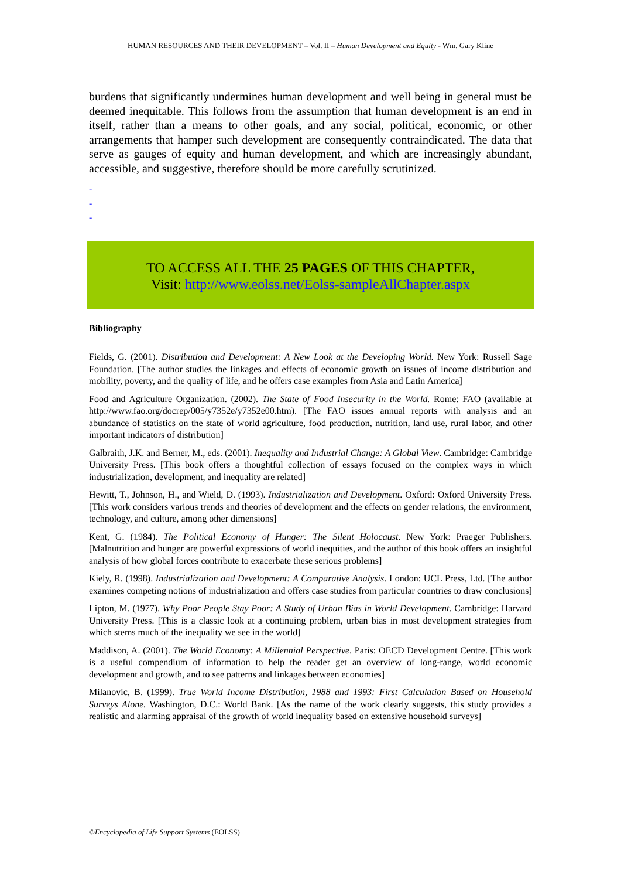HUMAN RESOURCES AND THEIR DEVELOPMENT – Vol. II – Human Development and Equity - Wm. Gary Kline
burdens that significantly undermines human development and well being in general must be deemed inequitable. This follows from the assumption that human development is an end in itself, rather than a means to other goals, and any social, political, economic, or other arrangements that hamper such development are consequently contraindicated. The data that serve as gauges of equity and human development, and which are increasingly abundant, accessible, and suggestive, therefore should be more carefully scrutinized.
-
-
-
TO ACCESS ALL THE 25 PAGES OF THIS CHAPTER,
Visit: http://www.eolss.net/Eolss-sampleAllChapter.aspx
Bibliography
Fields, G. (2001). Distribution and Development: A New Look at the Developing World. New York: Russell Sage Foundation. [The author studies the linkages and effects of economic growth on issues of income distribution and mobility, poverty, and the quality of life, and he offers case examples from Asia and Latin America]
Food and Agriculture Organization. (2002). The State of Food Insecurity in the World. Rome: FAO (available at http://www.fao.org/docrep/005/y7352e/y7352e00.htm). [The FAO issues annual reports with analysis and an abundance of statistics on the state of world agriculture, food production, nutrition, land use, rural labor, and other important indicators of distribution]
Galbraith, J.K. and Berner, M., eds. (2001). Inequality and Industrial Change: A Global View. Cambridge: Cambridge University Press. [This book offers a thoughtful collection of essays focused on the complex ways in which industrialization, development, and inequality are related]
Hewitt, T., Johnson, H., and Wield, D. (1993). Industrialization and Development. Oxford: Oxford University Press. [This work considers various trends and theories of development and the effects on gender relations, the environment, technology, and culture, among other dimensions]
Kent, G. (1984). The Political Economy of Hunger: The Silent Holocaust. New York: Praeger Publishers. [Malnutrition and hunger are powerful expressions of world inequities, and the author of this book offers an insightful analysis of how global forces contribute to exacerbate these serious problems]
Kiely, R. (1998). Industrialization and Development: A Comparative Analysis. London: UCL Press, Ltd. [The author examines competing notions of industrialization and offers case studies from particular countries to draw conclusions]
Lipton, M. (1977). Why Poor People Stay Poor: A Study of Urban Bias in World Development. Cambridge: Harvard University Press. [This is a classic look at a continuing problem, urban bias in most development strategies from which stems much of the inequality we see in the world]
Maddison, A. (2001). The World Economy: A Millennial Perspective. Paris: OECD Development Centre. [This work is a useful compendium of information to help the reader get an overview of long-range, world economic development and growth, and to see patterns and linkages between economies]
Milanovic, B. (1999). True World Income Distribution, 1988 and 1993: First Calculation Based on Household Surveys Alone. Washington, D.C.: World Bank. [As the name of the work clearly suggests, this study provides a realistic and alarming appraisal of the growth of world inequality based on extensive household surveys]
©Encyclopedia of Life Support Systems (EOLSS)